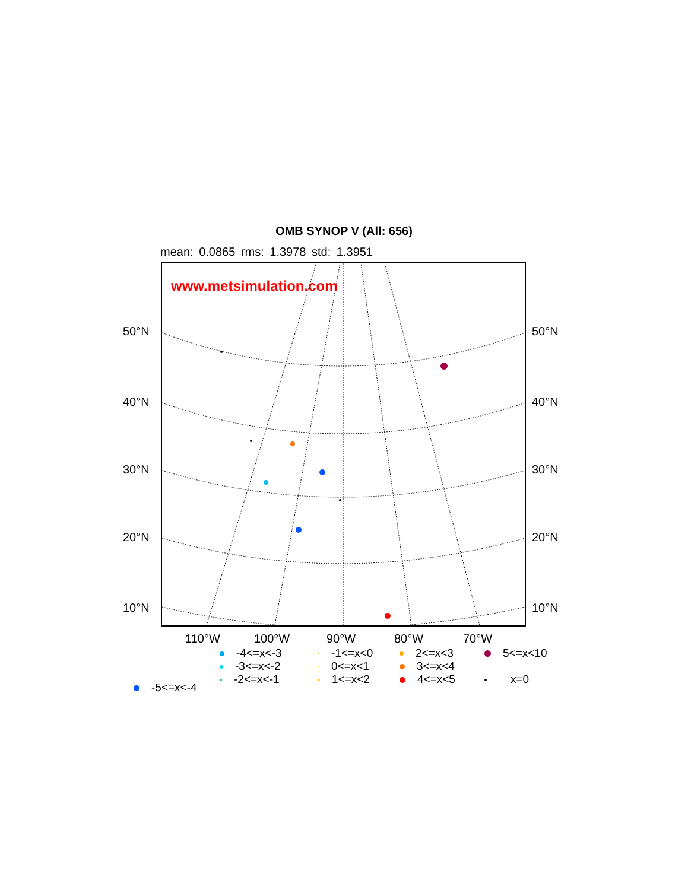OMB SYNOP V (All: 656)
mean: 0.0865 rms: 1.3978 std: 1.3951
www.metsimulation.com
50°N 50°N
40°N 40°N
30°N 30°N
20°N 20°N
10°N 10°N
110°W 100°W 90°W 80°W 70°W
-4<=x<-3
-3<=x<-2
-2<=x<-1
-5<=x<-4
-1<=x<0
0<=x<1
1<=x<2
2<=x<3
3<=x<4
4<=x<5
5<=x<10
x=0